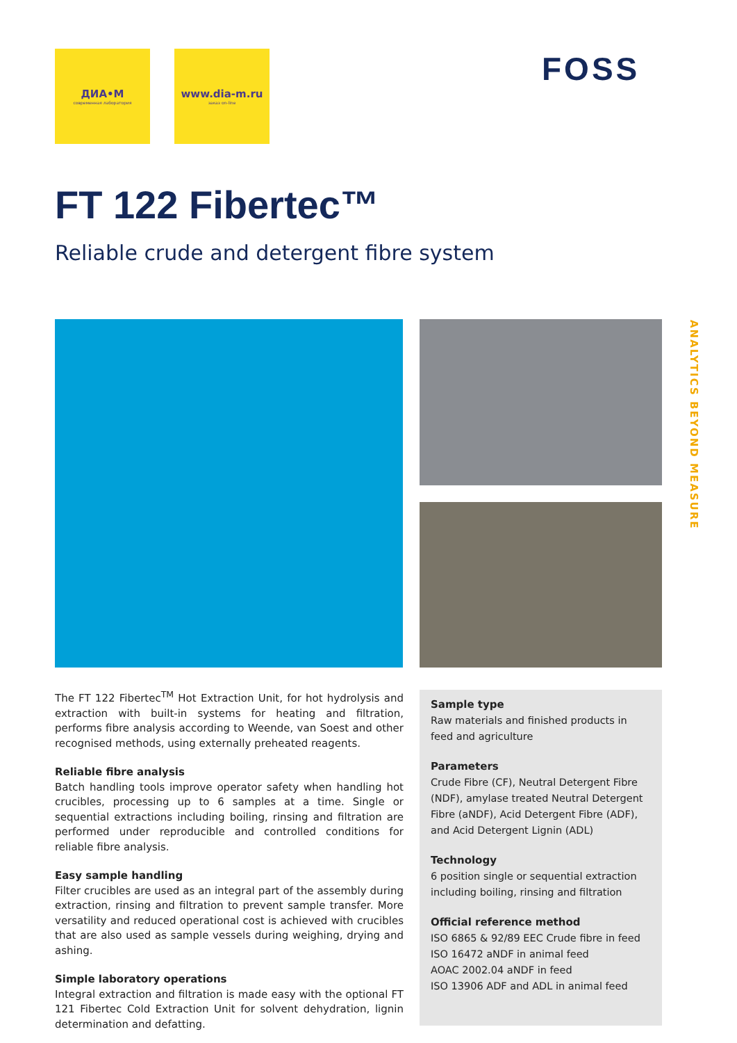ДИА•М
современная лаборатория
www.dia-m.ru
заказ on-line
FOSS
FT 122 Fibertec™
Reliable crude and detergent fibre system
ANALYTICS BEYOND MEASURE
The FT 122 Fibertec<sup>TM</sup> Hot Extraction Unit, for hot hydrolysis and extraction with built-in systems for heating and filtration, performs fibre analysis according to Weende, van Soest and other recognised methods, using externally preheated reagents.
Reliable fibre analysis
Batch handling tools improve operator safety when handling hot crucibles, processing up to 6 samples at a time. Single or sequential extractions including boiling, rinsing and filtration are performed under reproducible and controlled conditions for reliable fibre analysis.
Easy sample handling
Filter crucibles are used as an integral part of the assembly during extraction, rinsing and filtration to prevent sample transfer. More versatility and reduced operational cost is achieved with crucibles that are also used as sample vessels during weighing, drying and ashing.
Simple laboratory operations
Integral extraction and filtration is made easy with the optional FT 121 Fibertec Cold Extraction Unit for solvent dehydration, lignin determination and defatting.
Sample type
Raw materials and finished products in feed and agriculture
Parameters
Crude Fibre (CF), Neutral Detergent Fibre (NDF), amylase treated Neutral Detergent Fibre (aNDF), Acid Detergent Fibre (ADF), and Acid Detergent Lignin (ADL)
Technology
6 position single or sequential extraction including boiling, rinsing and filtration
Official reference method
ISO 6865 & 92/89 EEC Crude fibre in feed
ISO 16472 aNDF in animal feed
AOAC 2002.04 aNDF in feed
ISO 13906 ADF and ADL in animal feed